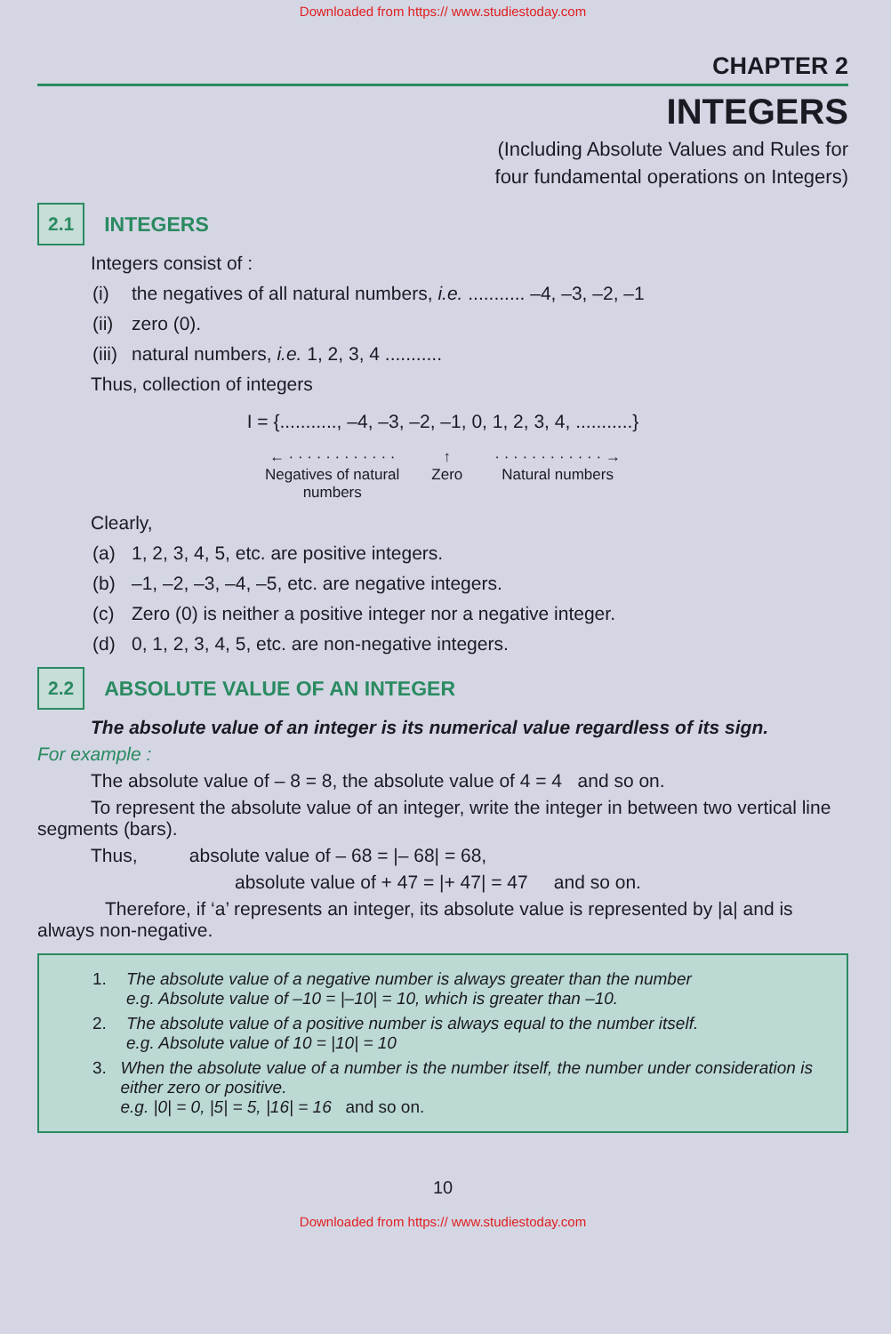Downloaded from https:// www.studiestoday.com
CHAPTER 2
INTEGERS
(Including Absolute Values and Rules for
four fundamental operations on Integers)
2.1 INTEGERS
Integers consist of :
(i) the negatives of all natural numbers, i.e. ........... –4, –3, –2, –1
(ii) zero (0).
(iii) natural numbers, i.e. 1, 2, 3, 4 ...........
Thus, collection of integers
I = {..........., –4, –3, –2, –1, 0, 1, 2, 3, 4, ...........}
← · · · · · · · · · · · ·
Negatives of natural
numbers
↑
Zero
· · · · · · · · · · · · →
Natural numbers
Clearly,
(a) 1, 2, 3, 4, 5, etc. are positive integers.
(b) –1, –2, –3, –4, –5, etc. are negative integers.
(c) Zero (0) is neither a positive integer nor a negative integer.
(d) 0, 1, 2, 3, 4, 5, etc. are non-negative integers.
2.2 ABSOLUTE VALUE OF AN INTEGER
The absolute value of an integer is its numerical value regardless of its sign.
For example :
The absolute value of – 8 = 8, the absolute value of 4 = 4 and so on.
To represent the absolute value of an integer, write the integer in between two vertical line segments (bars).
Thus, absolute value of – 68 = |– 68| = 68,
absolute value of + 47 = |+ 47| = 47 and so on.
Therefore, if ‘a’ represents an integer, its absolute value is represented by |a| and is always non-negative.
1. The absolute value of a negative number is always greater than the number
e.g. Absolute value of –10 = |–10| = 10, which is greater than –10.
2. The absolute value of a positive number is always equal to the number itself.
e.g. Absolute value of 10 = |10| = 10
3. When the absolute value of a number is the number itself, the number under consideration is either zero or positive.
e.g. |0| = 0, |5| = 5, |16| = 16 and so on.
10
Downloaded from https:// www.studiestoday.com